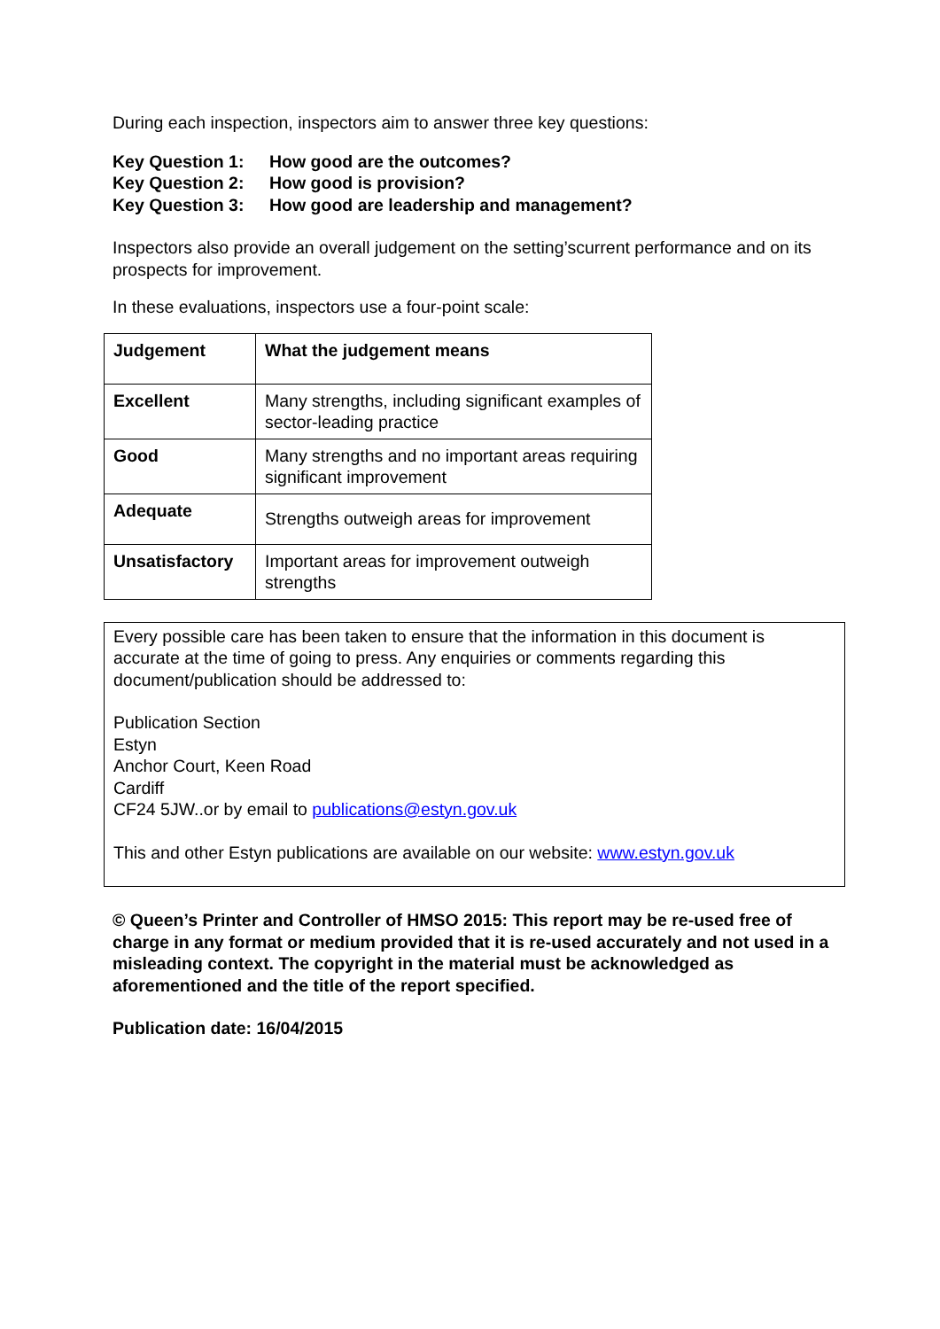During each inspection, inspectors aim to answer three key questions:
Key Question 1: How good are the outcomes?
Key Question 2: How good is provision?
Key Question 3: How good are leadership and management?
Inspectors also provide an overall judgement on the setting’scurrent performance and on its prospects for improvement.
In these evaluations, inspectors use a four-point scale:
| Judgement | What the judgement means |
| Excellent | Many strengths, including significant examples of sector-leading practice |
| Good | Many strengths and no important areas requiring significant improvement |
| Adequate | Strengths outweigh areas for improvement |
| Unsatisfactory | Important areas for improvement outweigh strengths |
Every possible care has been taken to ensure that the information in this document is accurate at the time of going to press. Any enquiries or comments regarding this document/publication should be addressed to:
Publication Section
Estyn
Anchor Court, Keen Road
Cardiff
CF24 5JW..or by email to publications@estyn.gov.uk
This and other Estyn publications are available on our website: www.estyn.gov.uk
© Queen’s Printer and Controller of HMSO 2015: This report may be re-used free of charge in any format or medium provided that it is re-used accurately and not used in a misleading context. The copyright in the material must be acknowledged as aforementioned and the title of the report specified.
Publication date: 16/04/2015